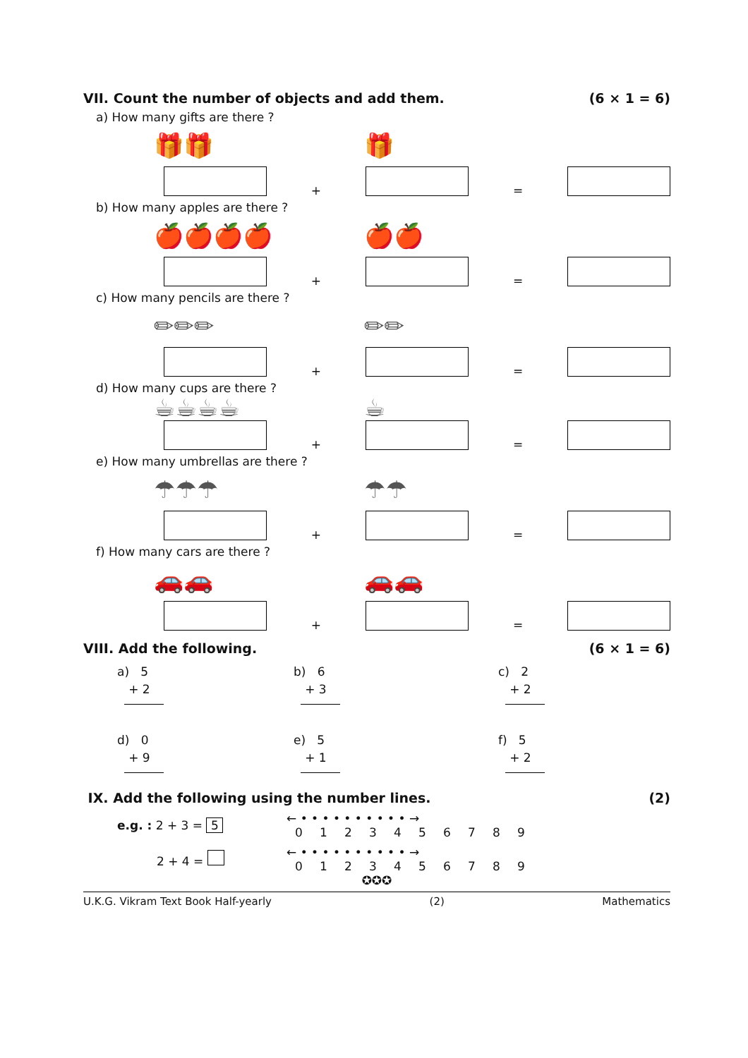VII. Count the number of objects and add them. (6 × 1 = 6)
a) How many gifts are there ?
🎁🎁 🎁
+ =
b) How many apples are there ?
🍎🍎🍎🍎 🍎🍎
+ =
c) How many pencils are there ?
✏✏✏ ✏✏
+ =
d) How many cups are there ?
☕☕☕☕ ☕
+ =
e) How many umbrellas are there ?
☂☂☂ ☂☂
+ =
f) How many cars are there ?
🚗🚗 🚗🚗
+ =
VIII. Add the following. (6 × 1 = 6)
a) 5
+ 2
b) 6
+ 3
c) 2
+ 2
d) 0
+ 9
e) 5
+ 1
f) 5
+ 2
IX. Add the following using the number lines. (2)
e.g. : 2 + 3 = 5
← • • • • • • • • • • →
0123456789
2 + 4 =
← • • • • • • • • • • →
0123456789
✪✪✪
U.K.G. Vikram Text Book Half-yearly (2) Mathematics